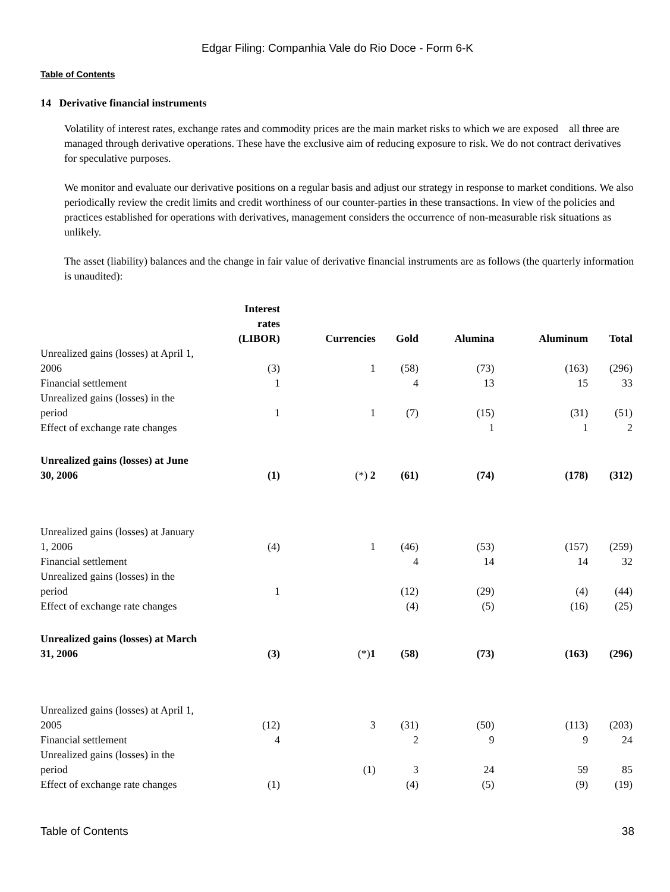Edgar Filing: Companhia Vale do Rio Doce - Form 6-K
Table of Contents
14 Derivative financial instruments
Volatility of interest rates, exchange rates and commodity prices are the main market risks to which we are exposed all three are managed through derivative operations. These have the exclusive aim of reducing exposure to risk. We do not contract derivatives for speculative purposes.
We monitor and evaluate our derivative positions on a regular basis and adjust our strategy in response to market conditions. We also periodically review the credit limits and credit worthiness of our counter-parties in these transactions. In view of the policies and practices established for operations with derivatives, management considers the occurrence of non-measurable risk situations as unlikely.
The asset (liability) balances and the change in fair value of derivative financial instruments are as follows (the quarterly information is unaudited):
| | Interest rates (LIBOR) | Currencies | Gold | Alumina | Aluminum | Total |
| --- | --- | --- | --- | --- | --- | --- |
| Unrealized gains (losses) at April 1, 2006 | (3) | 1 | (58) | (73) | (163) | (296) |
| Financial settlement | 1 | | 4 | 13 | 15 | 33 |
| Unrealized gains (losses) in the period | 1 | 1 | (7) | (15) | (31) | (51) |
| Effect of exchange rate changes | | | | 1 | 1 | 2 |
| Unrealized gains (losses) at June 30, 2006 | (1) | (*) 2 | (61) | (74) | (178) | (312) |
| Unrealized gains (losses) at January 1, 2006 | (4) | 1 | (46) | (53) | (157) | (259) |
| Financial settlement | | | 4 | 14 | 14 | 32 |
| Unrealized gains (losses) in the period | 1 | | (12) | (29) | (4) | (44) |
| Effect of exchange rate changes | | | (4) | (5) | (16) | (25) |
| Unrealized gains (losses) at March 31, 2006 | (3) | (*) 1 | (58) | (73) | (163) | (296) |
| Unrealized gains (losses) at April 1, 2005 | (12) | 3 | (31) | (50) | (113) | (203) |
| Financial settlement | 4 | | 2 | 9 | 9 | 24 |
| Unrealized gains (losses) in the period | | (1) | 3 | 24 | 59 | 85 |
| Effect of exchange rate changes | (1) | | (4) | (5) | (9) | (19) |
Table of Contents 38